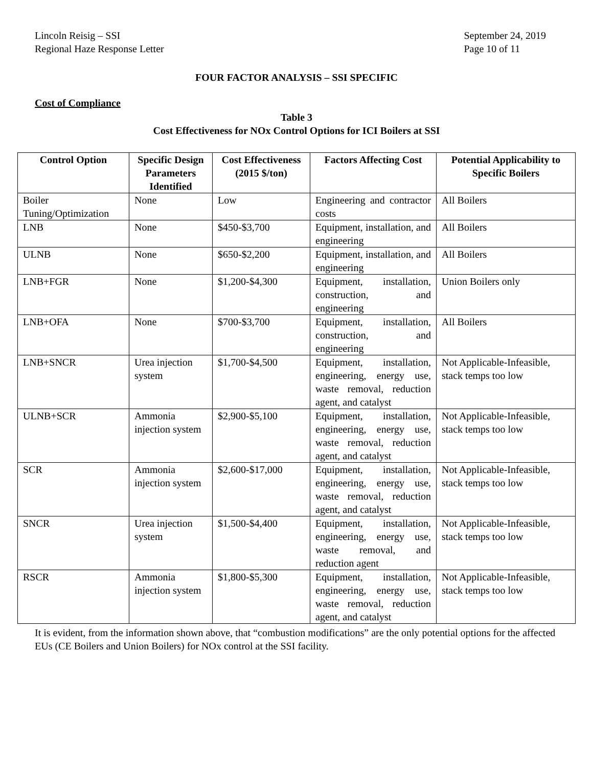Lincoln Reisig – SSI
Regional Haze Response Letter
September 24, 2019
Page 10 of 11
FOUR FACTOR ANALYSIS – SSI SPECIFIC
Cost of Compliance
Table 3
Cost Effectiveness for NOx Control Options for ICI Boilers at SSI
| Control Option | Specific Design Parameters Identified | Cost Effectiveness (2015 $/ton) | Factors Affecting Cost | Potential Applicability to Specific Boilers |
| --- | --- | --- | --- | --- |
| Boiler Tuning/Optimization | None | Low | Engineering and contractor costs | All Boilers |
| LNB | None | $450-$3,700 | Equipment, installation, and engineering | All Boilers |
| ULNB | None | $650-$2,200 | Equipment, installation, and engineering | All Boilers |
| LNB+FGR | None | $1,200-$4,300 | Equipment, installation, construction, and engineering | Union Boilers only |
| LNB+OFA | None | $700-$3,700 | Equipment, installation, construction, and engineering | All Boilers |
| LNB+SNCR | Urea injection system | $1,700-$4,500 | Equipment, installation, engineering, energy use, waste removal, reduction agent, and catalyst | Not Applicable-Infeasible, stack temps too low |
| ULNB+SCR | Ammonia injection system | $2,900-$5,100 | Equipment, installation, engineering, energy use, waste removal, reduction agent, and catalyst | Not Applicable-Infeasible, stack temps too low |
| SCR | Ammonia injection system | $2,600-$17,000 | Equipment, installation, engineering, energy use, waste removal, reduction agent, and catalyst | Not Applicable-Infeasible, stack temps too low |
| SNCR | Urea injection system | $1,500-$4,400 | Equipment, installation, engineering, energy use, waste removal, and reduction agent | Not Applicable-Infeasible, stack temps too low |
| RSCR | Ammonia injection system | $1,800-$5,300 | Equipment, installation, engineering, energy use, waste removal, reduction agent, and catalyst | Not Applicable-Infeasible, stack temps too low |
It is evident, from the information shown above, that “combustion modifications” are the only potential options for the affected EUs (CE Boilers and Union Boilers) for NOx control at the SSI facility.